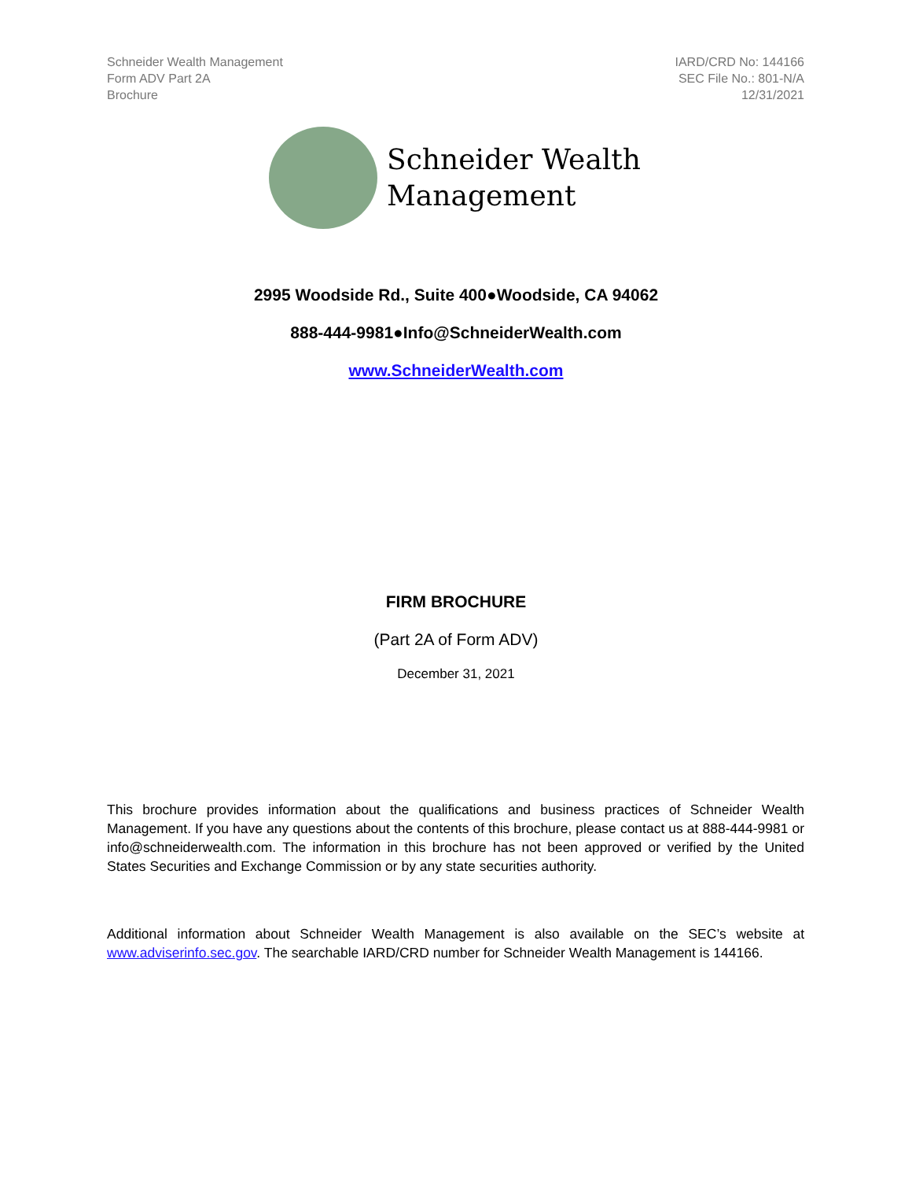Schneider Wealth Management
Form ADV Part 2A
Brochure
IARD/CRD No: 144166
SEC File No.: 801-N/A
12/31/2021
Schneider Wealth
Management
2995 Woodside Rd., Suite 400●Woodside, CA 94062
888-444-9981●Info@SchneiderWealth.com
www.SchneiderWealth.com
FIRM BROCHURE
(Part 2A of Form ADV)
December 31, 2021
This brochure provides information about the qualifications and business practices of Schneider Wealth Management. If you have any questions about the contents of this brochure, please contact us at 888-444-9981 or info@schneiderwealth.com. The information in this brochure has not been approved or verified by the United States Securities and Exchange Commission or by any state securities authority.
Additional information about Schneider Wealth Management is also available on the SEC’s website at www.adviserinfo.sec.gov. The searchable IARD/CRD number for Schneider Wealth Management is 144166.